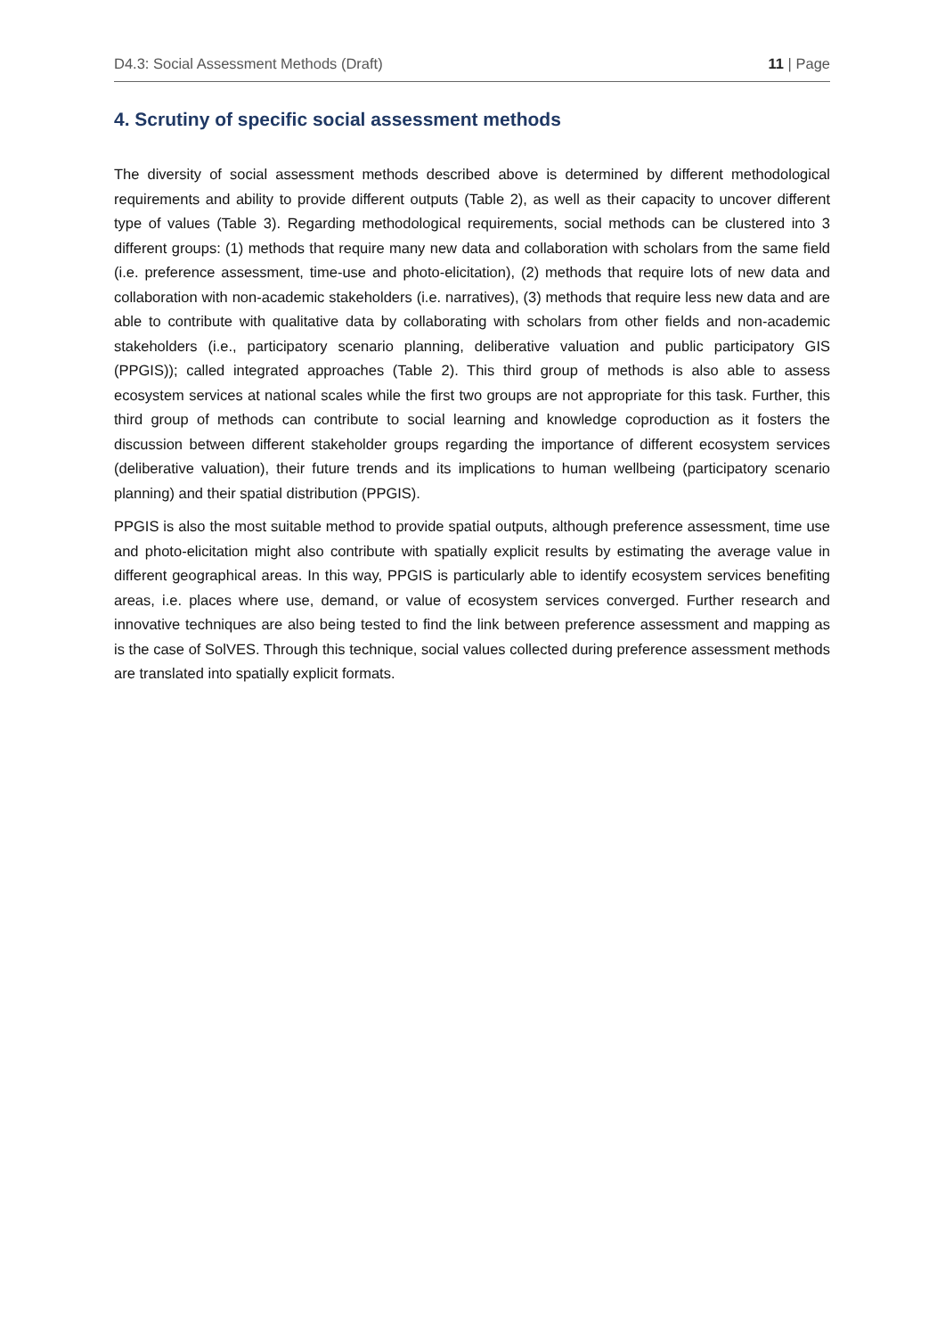D4.3: Social Assessment Methods (Draft) 11 | Page
4. Scrutiny of specific social assessment methods
The diversity of social assessment methods described above is determined by different methodological requirements and ability to provide different outputs (Table 2), as well as their capacity to uncover different type of values (Table 3). Regarding methodological requirements, social methods can be clustered into 3 different groups: (1) methods that require many new data and collaboration with scholars from the same field (i.e. preference assessment, time-use and photo-elicitation), (2) methods that require lots of new data and collaboration with non-academic stakeholders (i.e. narratives), (3) methods that require less new data and are able to contribute with qualitative data by collaborating with scholars from other fields and non-academic stakeholders (i.e., participatory scenario planning, deliberative valuation and public participatory GIS (PPGIS)); called integrated approaches (Table 2). This third group of methods is also able to assess ecosystem services at national scales while the first two groups are not appropriate for this task. Further, this third group of methods can contribute to social learning and knowledge coproduction as it fosters the discussion between different stakeholder groups regarding the importance of different ecosystem services (deliberative valuation), their future trends and its implications to human wellbeing (participatory scenario planning) and their spatial distribution (PPGIS).
PPGIS is also the most suitable method to provide spatial outputs, although preference assessment, time use and photo-elicitation might also contribute with spatially explicit results by estimating the average value in different geographical areas. In this way, PPGIS is particularly able to identify ecosystem services benefiting areas, i.e. places where use, demand, or value of ecosystem services converged. Further research and innovative techniques are also being tested to find the link between preference assessment and mapping as is the case of SolVES. Through this technique, social values collected during preference assessment methods are translated into spatially explicit formats.